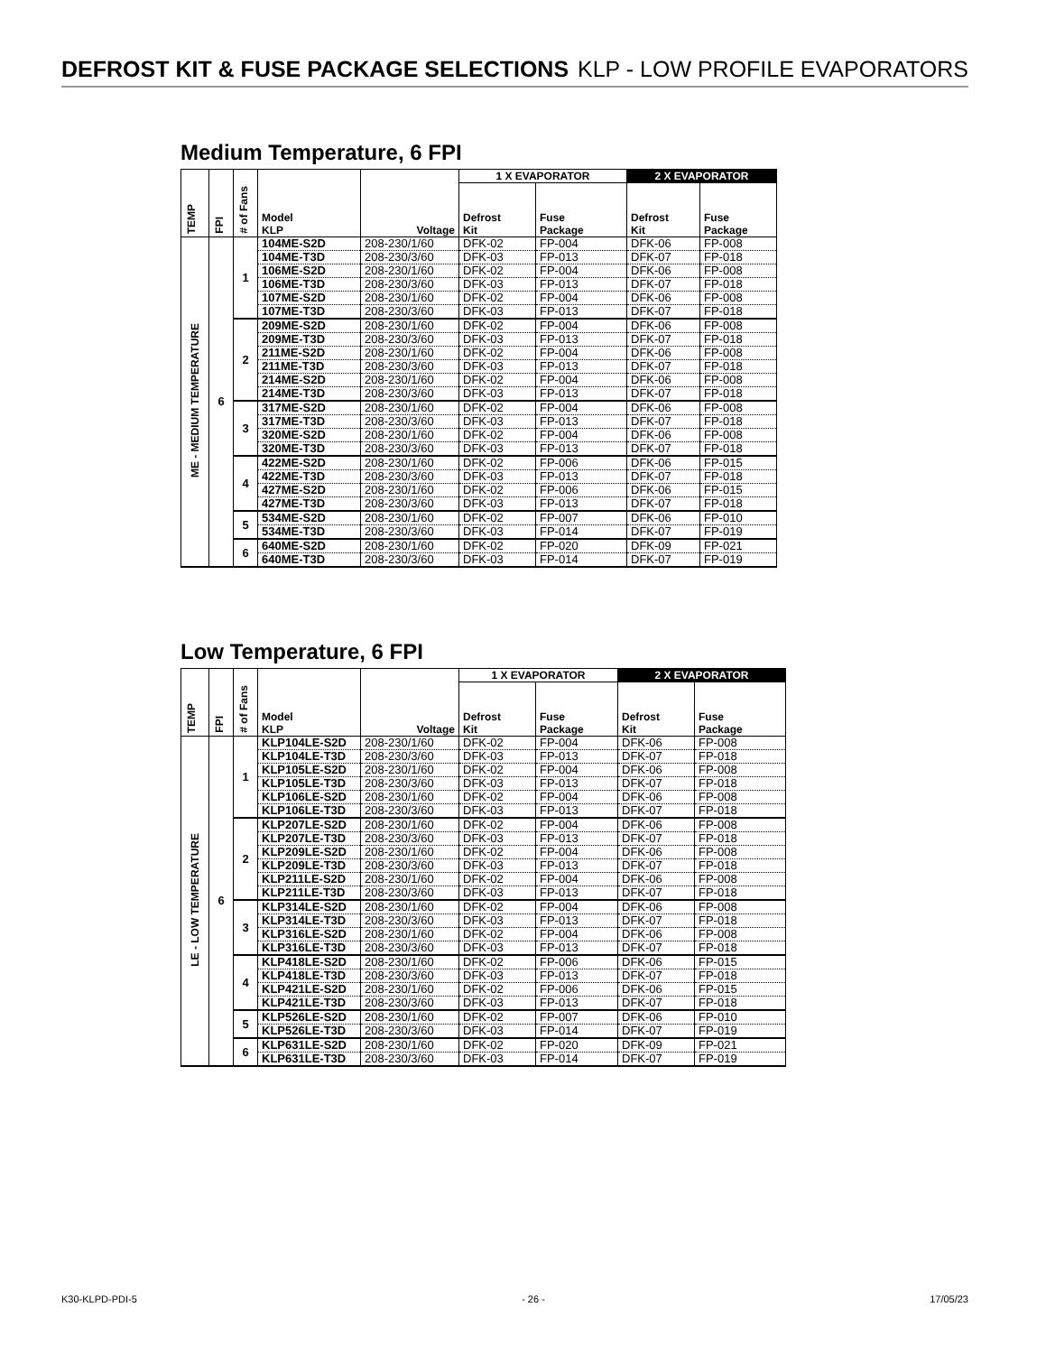DEFROST KIT & FUSE PACKAGE SELECTIONS KLP - LOW PROFILE EVAPORATORS
Medium Temperature, 6 FPI
| TEMP | FPI | # of Fans | Model KLP | Voltage | 1 X EVAPORATOR | | 2 X EVAPORATOR | |
| --- | --- | --- | --- | --- | --- | --- | --- | --- |
| | | | | | Defrost Kit | Fuse Package | Defrost Kit | Fuse Package |
| ME - MEDIUM TEMPERATURE | 6 | 1 | 104ME-S2D | 208-230/1/60 | DFK-02 | FP-004 | DFK-06 | FP-008 |
| | | | 104ME-T3D | 208-230/3/60 | DFK-03 | FP-013 | DFK-07 | FP-018 |
| | | | 106ME-S2D | 208-230/1/60 | DFK-02 | FP-004 | DFK-06 | FP-008 |
| | | | 106ME-T3D | 208-230/3/60 | DFK-03 | FP-013 | DFK-07 | FP-018 |
| | | | 107ME-S2D | 208-230/1/60 | DFK-02 | FP-004 | DFK-06 | FP-008 |
| | | | 107ME-T3D | 208-230/3/60 | DFK-03 | FP-013 | DFK-07 | FP-018 |
| | | 2 | 209ME-S2D | 208-230/1/60 | DFK-02 | FP-004 | DFK-06 | FP-008 |
| | | | 209ME-T3D | 208-230/3/60 | DFK-03 | FP-013 | DFK-07 | FP-018 |
| | | | 211ME-S2D | 208-230/1/60 | DFK-02 | FP-004 | DFK-06 | FP-008 |
| | | | 211ME-T3D | 208-230/3/60 | DFK-03 | FP-013 | DFK-07 | FP-018 |
| | | | 214ME-S2D | 208-230/1/60 | DFK-02 | FP-004 | DFK-06 | FP-008 |
| | | | 214ME-T3D | 208-230/3/60 | DFK-03 | FP-013 | DFK-07 | FP-018 |
| | | 3 | 317ME-S2D | 208-230/1/60 | DFK-02 | FP-004 | DFK-06 | FP-008 |
| | | | 317ME-T3D | 208-230/3/60 | DFK-03 | FP-013 | DFK-07 | FP-018 |
| | | | 320ME-S2D | 208-230/1/60 | DFK-02 | FP-004 | DFK-06 | FP-008 |
| | | | 320ME-T3D | 208-230/3/60 | DFK-03 | FP-013 | DFK-07 | FP-018 |
| | | 4 | 422ME-S2D | 208-230/1/60 | DFK-02 | FP-006 | DFK-06 | FP-015 |
| | | | 422ME-T3D | 208-230/3/60 | DFK-03 | FP-013 | DFK-07 | FP-018 |
| | | | 427ME-S2D | 208-230/1/60 | DFK-02 | FP-006 | DFK-06 | FP-015 |
| | | | 427ME-T3D | 208-230/3/60 | DFK-03 | FP-013 | DFK-07 | FP-018 |
| | | 5 | 534ME-S2D | 208-230/1/60 | DFK-02 | FP-007 | DFK-06 | FP-010 |
| | | | 534ME-T3D | 208-230/3/60 | DFK-03 | FP-014 | DFK-07 | FP-019 |
| | | 6 | 640ME-S2D | 208-230/1/60 | DFK-02 | FP-020 | DFK-09 | FP-021 |
| | | | 640ME-T3D | 208-230/3/60 | DFK-03 | FP-014 | DFK-07 | FP-019 |
Low Temperature, 6 FPI
| TEMP | FPI | # of Fans | Model KLP | Voltage | 1 X EVAPORATOR | | 2 X EVAPORATOR | |
| --- | --- | --- | --- | --- | --- | --- | --- | --- |
| | | | | | Defrost Kit | Fuse Package | Defrost Kit | Fuse Package |
| LE - LOW TEMPERATURE | 6 | 1 | KLP104LE-S2D | 208-230/1/60 | DFK-02 | FP-004 | DFK-06 | FP-008 |
| | | | KLP104LE-T3D | 208-230/3/60 | DFK-03 | FP-013 | DFK-07 | FP-018 |
| | | | KLP105LE-S2D | 208-230/1/60 | DFK-02 | FP-004 | DFK-06 | FP-008 |
| | | | KLP105LE-T3D | 208-230/3/60 | DFK-03 | FP-013 | DFK-07 | FP-018 |
| | | | KLP106LE-S2D | 208-230/1/60 | DFK-02 | FP-004 | DFK-06 | FP-008 |
| | | | KLP106LE-T3D | 208-230/3/60 | DFK-03 | FP-013 | DFK-07 | FP-018 |
| | | 2 | KLP207LE-S2D | 208-230/1/60 | DFK-02 | FP-004 | DFK-06 | FP-008 |
| | | | KLP207LE-T3D | 208-230/3/60 | DFK-03 | FP-013 | DFK-07 | FP-018 |
| | | | KLP209LE-S2D | 208-230/1/60 | DFK-02 | FP-004 | DFK-06 | FP-008 |
| | | | KLP209LE-T3D | 208-230/3/60 | DFK-03 | FP-013 | DFK-07 | FP-018 |
| | | | KLP211LE-S2D | 208-230/1/60 | DFK-02 | FP-004 | DFK-06 | FP-008 |
| | | | KLP211LE-T3D | 208-230/3/60 | DFK-03 | FP-013 | DFK-07 | FP-018 |
| | | 3 | KLP314LE-S2D | 208-230/1/60 | DFK-02 | FP-004 | DFK-06 | FP-008 |
| | | | KLP314LE-T3D | 208-230/3/60 | DFK-03 | FP-013 | DFK-07 | FP-018 |
| | | | KLP316LE-S2D | 208-230/1/60 | DFK-02 | FP-004 | DFK-06 | FP-008 |
| | | | KLP316LE-T3D | 208-230/3/60 | DFK-03 | FP-013 | DFK-07 | FP-018 |
| | | 4 | KLP418LE-S2D | 208-230/1/60 | DFK-02 | FP-006 | DFK-06 | FP-015 |
| | | | KLP418LE-T3D | 208-230/3/60 | DFK-03 | FP-013 | DFK-07 | FP-018 |
| | | | KLP421LE-S2D | 208-230/1/60 | DFK-02 | FP-006 | DFK-06 | FP-015 |
| | | | KLP421LE-T3D | 208-230/3/60 | DFK-03 | FP-013 | DFK-07 | FP-018 |
| | | 5 | KLP526LE-S2D | 208-230/1/60 | DFK-02 | FP-007 | DFK-06 | FP-010 |
| | | | KLP526LE-T3D | 208-230/3/60 | DFK-03 | FP-014 | DFK-07 | FP-019 |
| | | 6 | KLP631LE-S2D | 208-230/1/60 | DFK-02 | FP-020 | DFK-09 | FP-021 |
| | | | KLP631LE-T3D | 208-230/3/60 | DFK-03 | FP-014 | DFK-07 | FP-019 |
K30-KLPD-PDI-5 - 26 - 17/05/23